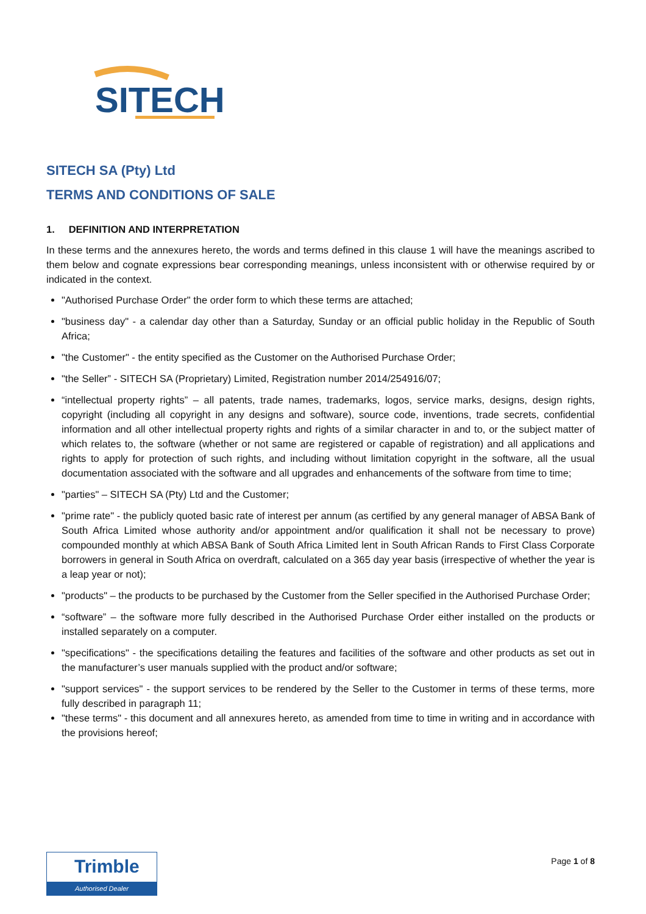SITECH
SITECH SA (Pty) Ltd
TERMS AND CONDITIONS OF SALE
1. DEFINITION AND INTERPRETATION
In these terms and the annexures hereto, the words and terms defined in this clause 1 will have the meanings ascribed to them below and cognate expressions bear corresponding meanings, unless inconsistent with or otherwise required by or indicated in the context.
"Authorised Purchase Order" the order form to which these terms are attached;
"business day" - a calendar day other than a Saturday, Sunday or an official public holiday in the Republic of South Africa;
"the Customer" - the entity specified as the Customer on the Authorised Purchase Order;
"the Seller” - SITECH SA (Proprietary) Limited, Registration number 2014/254916/07;
“intellectual property rights” – all patents, trade names, trademarks, logos, service marks, designs, design rights, copyright (including all copyright in any designs and software), source code, inventions, trade secrets, confidential information and all other intellectual property rights and rights of a similar character in and to, or the subject matter of which relates to, the software (whether or not same are registered or capable of registration) and all applications and rights to apply for protection of such rights, and including without limitation copyright in the software, all the usual documentation associated with the software and all upgrades and enhancements of the software from time to time;
"parties" – SITECH SA (Pty) Ltd and the Customer;
"prime rate" - the publicly quoted basic rate of interest per annum (as certified by any general manager of ABSA Bank of South Africa Limited whose authority and/or appointment and/or qualification it shall not be necessary to prove) compounded monthly at which ABSA Bank of South Africa Limited lent in South African Rands to First Class Corporate borrowers in general in South Africa on overdraft, calculated on a 365 day year basis (irrespective of whether the year is a leap year or not);
"products" – the products to be purchased by the Customer from the Seller specified in the Authorised Purchase Order;
“software” – the software more fully described in the Authorised Purchase Order either installed on the products or installed separately on a computer.
"specifications" - the specifications detailing the features and facilities of the software and other products as set out in the manufacturer’s user manuals supplied with the product and/or software;
"support services" - the support services to be rendered by the Seller to the Customer in terms of these terms, more fully described in paragraph 11;
"these terms" - this document and all annexures hereto, as amended from time to time in writing and in accordance with the provisions hereof;
Trimble
Authorised Dealer
Page 1 of 8